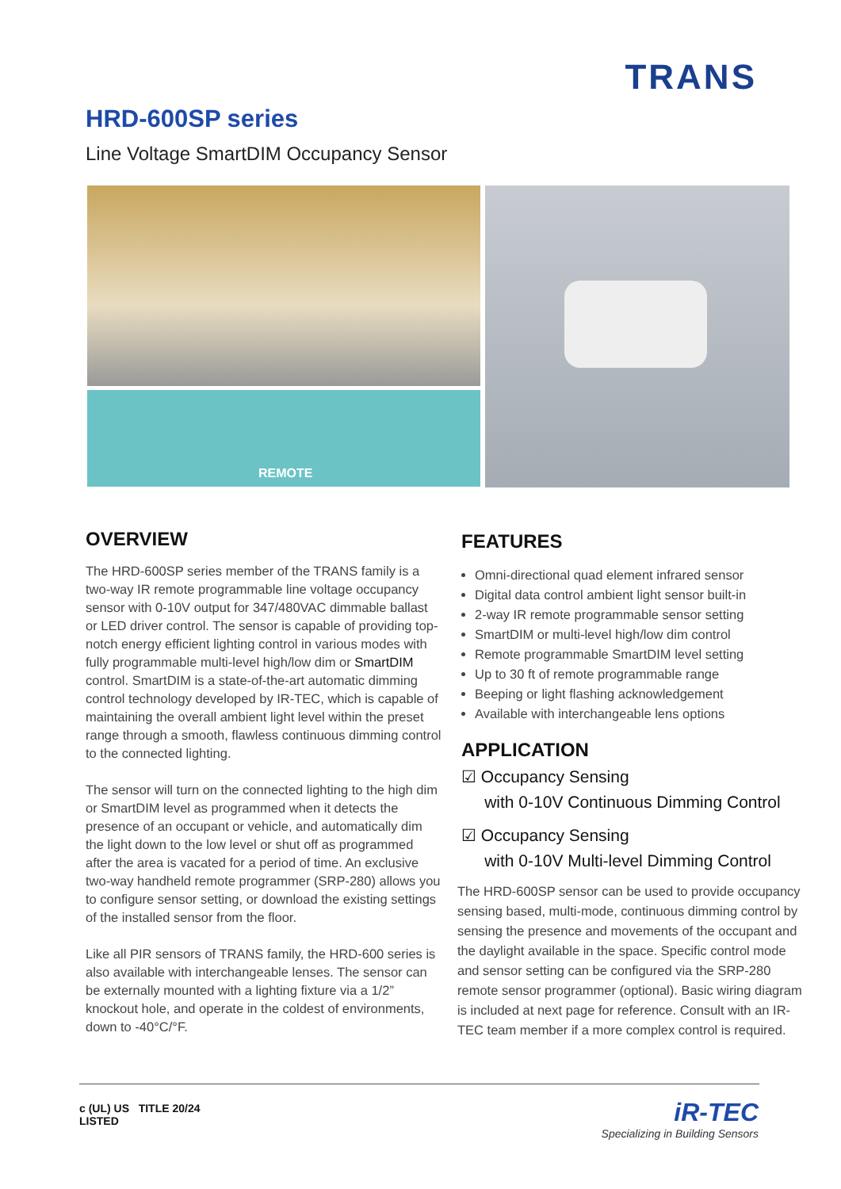TRANS
HRD-600SP series
Line Voltage SmartDIM Occupancy Sensor
REMOTE
OVERVIEW
The HRD-600SP series member of the TRANS family is a two-way IR remote programmable line voltage occupancy sensor with 0-10V output for 347/480VAC dimmable ballast or LED driver control. The sensor is capable of providing top-notch energy efficient lighting control in various modes with fully programmable multi-level high/low dim or SmartDIM control. SmartDIM is a state-of-the-art automatic dimming control technology developed by IR-TEC, which is capable of maintaining the overall ambient light level within the preset range through a smooth, flawless continuous dimming control to the connected lighting.
The sensor will turn on the connected lighting to the high dim or SmartDIM level as programmed when it detects the presence of an occupant or vehicle, and automatically dim the light down to the low level or shut off as programmed after the area is vacated for a period of time. An exclusive two-way handheld remote programmer (SRP-280) allows you to configure sensor setting, or download the existing settings of the installed sensor from the floor.
Like all PIR sensors of TRANS family, the HRD-600 series is also available with interchangeable lenses. The sensor can be externally mounted with a lighting fixture via a 1/2” knockout hole, and operate in the coldest of environments, down to -40°C/°F.
FEATURES
Omni-directional quad element infrared sensor
Digital data control ambient light sensor built-in
2-way IR remote programmable sensor setting
SmartDIM or multi-level high/low dim control
Remote programmable SmartDIM level setting
Up to 30 ft of remote programmable range
Beeping or light flashing acknowledgement
Available with interchangeable lens options
APPLICATION
☑ Occupancy Sensing
with 0-10V Continuous Dimming Control
☑ Occupancy Sensing
with 0-10V Multi-level Dimming Control
The HRD-600SP sensor can be used to provide occupancy sensing based, multi-mode, continuous dimming control by sensing the presence and movements of the occupant and the daylight available in the space. Specific control mode and sensor setting can be configured via the SRP-280 remote sensor programmer (optional). Basic wiring diagram is included at next page for reference. Consult with an IR-TEC team member if a more complex control is required.
c (UL) US TITLE 20/24
LISTED
iR-TEC
Specializing in Building Sensors